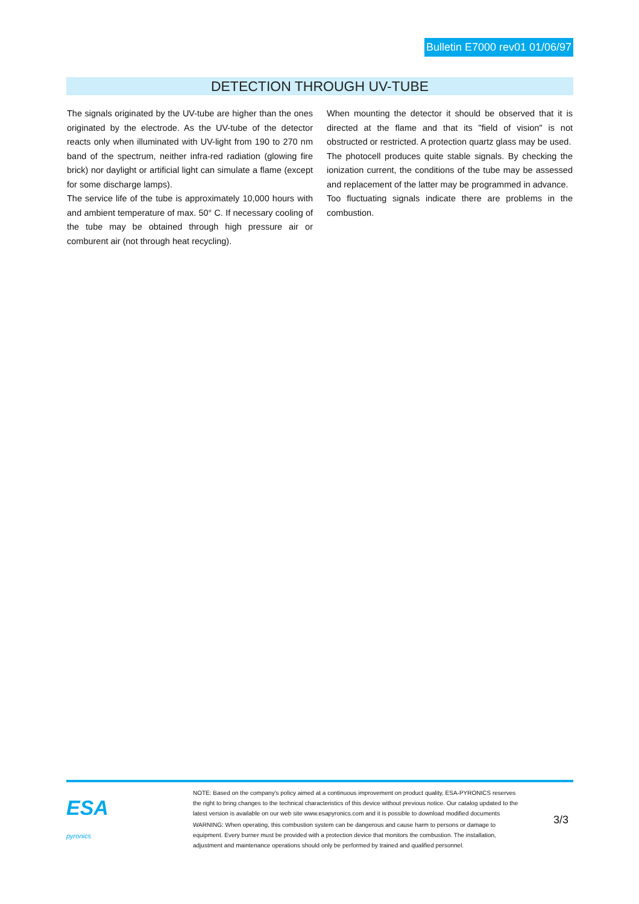Bulletin E7000 rev01 01/06/97
DETECTION THROUGH UV-TUBE
The signals originated by the UV-tube are higher than the ones originated by the electrode. As the UV-tube of the detector reacts only when illuminated with UV-light from 190 to 270 nm band of the spectrum, neither infra-red radiation (glowing fire brick) nor daylight or artificial light can simulate a flame (except for some discharge lamps).
The service life of the tube is approximately 10,000 hours with and ambient temperature of max. 50° C. If necessary cooling of the tube may be obtained through high pressure air or comburent air (not through heat recycling).
When mounting the detector it should be observed that it is directed at the flame and that its "field of vision" is not obstructed or restricted. A protection quartz glass may be used.
The photocell produces quite stable signals. By checking the ionization current, the conditions of the tube may be assessed and replacement of the latter may be programmed in advance.
Too fluctuating signals indicate there are problems in the combustion.
ESA
pyronics
NOTE: Based on the company's policy aimed at a continuous improvement on product quality, ESA-PYRONICS reserves the right to bring changes to the technical characteristics of this device without previous notice. Our catalog updated to the latest version is available on our web site www.esapyronics.com and it is possible to download modified documents
WARNING: When operating, this combustion system can be dangerous and cause harm to persons or damage to equipment. Every burner must be provided with a protection device that monitors the combustion. The installation, adjustment and maintenance operations should only be performed by trained and qualified personnel.
3/3